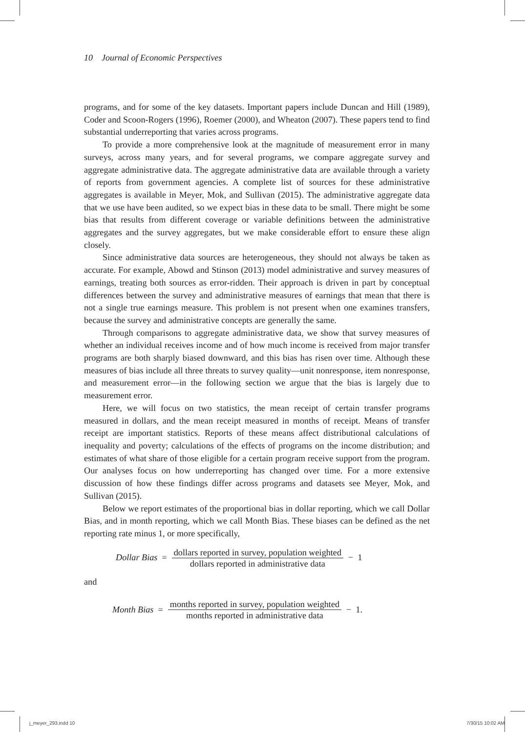10 Journal of Economic Perspectives
programs, and for some of the key datasets. Important papers include Duncan and Hill (1989), Coder and Scoon-Rogers (1996), Roemer (2000), and Wheaton (2007). These papers tend to find substantial underreporting that varies across programs.
To provide a more comprehensive look at the magnitude of measurement error in many surveys, across many years, and for several programs, we compare aggregate survey and aggregate administrative data. The aggregate administrative data are available through a variety of reports from government agencies. A complete list of sources for these administrative aggregates is available in Meyer, Mok, and Sullivan (2015). The administrative aggregate data that we use have been audited, so we expect bias in these data to be small. There might be some bias that results from different coverage or variable definitions between the administrative aggregates and the survey aggregates, but we make considerable effort to ensure these align closely.
Since administrative data sources are heterogeneous, they should not always be taken as accurate. For example, Abowd and Stinson (2013) model administrative and survey measures of earnings, treating both sources as error-ridden. Their approach is driven in part by conceptual differences between the survey and administrative measures of earnings that mean that there is not a single true earnings measure. This problem is not present when one examines transfers, because the survey and administrative concepts are generally the same.
Through comparisons to aggregate administrative data, we show that survey measures of whether an individual receives income and of how much income is received from major transfer programs are both sharply biased downward, and this bias has risen over time. Although these measures of bias include all three threats to survey quality—unit nonresponse, item nonresponse, and measurement error—in the following section we argue that the bias is largely due to measurement error.
Here, we will focus on two statistics, the mean receipt of certain transfer programs measured in dollars, and the mean receipt measured in months of receipt. Means of transfer receipt are important statistics. Reports of these means affect distributional calculations of inequality and poverty; calculations of the effects of programs on the income distribution; and estimates of what share of those eligible for a certain program receive support from the program. Our analyses focus on how underreporting has changed over time. For a more extensive discussion of how these findings differ across programs and datasets see Meyer, Mok, and Sullivan (2015).
Below we report estimates of the proportional bias in dollar reporting, which we call Dollar Bias, and in month reporting, which we call Month Bias. These biases can be defined as the net reporting rate minus 1, or more specifically,
Dollar Bias = dollars reported in survey, population weighted dollars reported in administrative data − 1
and
Month Bias = months reported in survey, population weighted months reported in administrative data − 1.
j_meyer_293.indd 10 7/30/15 10:02 AM